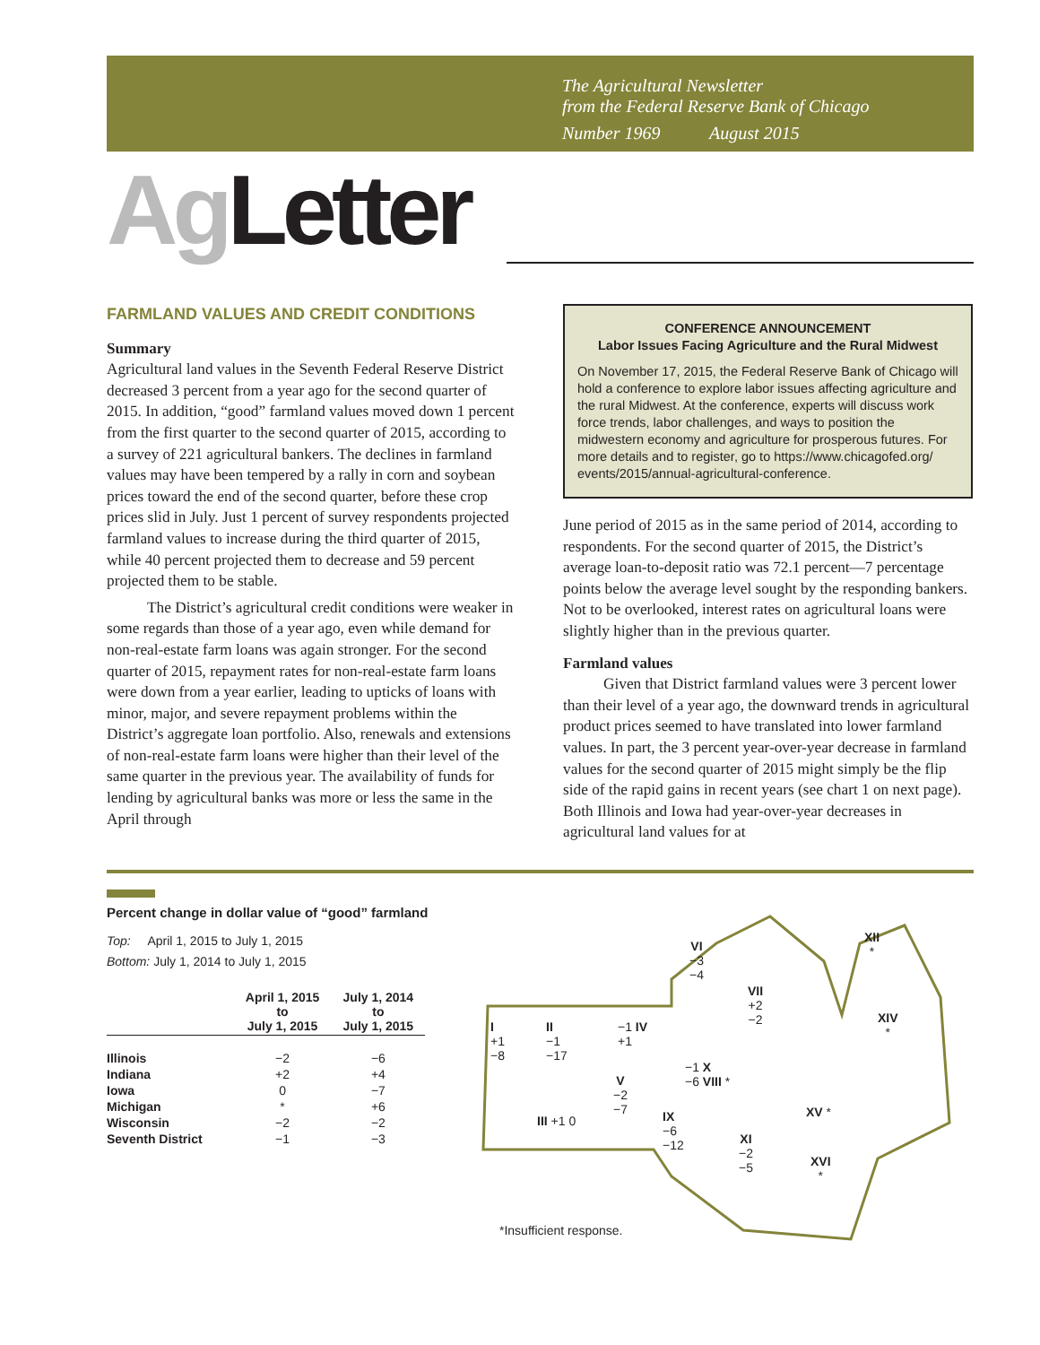The Agricultural Newsletter
from the Federal Reserve Bank of Chicago
Number 1969 August 2015
Ag Letter
FARMLAND VALUES AND CREDIT CONDITIONS
Summary
Agricultural land values in the Seventh Federal Reserve District decreased 3 percent from a year ago for the second quarter of 2015. In addition, “good” farmland values moved down 1 percent from the first quarter to the second quarter of 2015, according to a survey of 221 agricultural bankers. The declines in farmland values may have been tempered by a rally in corn and soybean prices toward the end of the second quarter, before these crop prices slid in July. Just 1 percent of survey respondents projected farmland values to increase during the third quarter of 2015, while 40 percent projected them to decrease and 59 percent projected them to be stable.
The District’s agricultural credit conditions were weaker in some regards than those of a year ago, even while demand for non-real-estate farm loans was again stronger. For the second quarter of 2015, repayment rates for non-real-estate farm loans were down from a year earlier, leading to upticks of loans with minor, major, and severe repayment problems within the District’s aggregate loan portfolio. Also, renewals and extensions of non-real-estate farm loans were higher than their level of the same quarter in the previous year. The availability of funds for lending by agricultural banks was more or less the same in the April through
CONFERENCE ANNOUNCEMENT
Labor Issues Facing Agriculture and the Rural Midwest
On November 17, 2015, the Federal Reserve Bank of Chicago will hold a conference to explore labor issues affecting agriculture and the rural Midwest. At the conference, experts will discuss work force trends, labor challenges, and ways to position the midwestern economy and agriculture for prosperous futures. For more details and to register, go to https://www.chicagofed.org/ events/2015/annual-agricultural-conference.
June period of 2015 as in the same period of 2014, according to respondents. For the second quarter of 2015, the District’s average loan-to-deposit ratio was 72.1 percent—7 percentage points below the average level sought by the responding bankers. Not to be overlooked, interest rates on agricultural loans were slightly higher than in the previous quarter.
Farmland values
Given that District farmland values were 3 percent lower than their level of a year ago, the downward trends in agricultural product prices seemed to have translated into lower farmland values. In part, the 3 percent year-over-year decrease in farmland values for the second quarter of 2015 might simply be the flip side of the rapid gains in recent years (see chart 1 on next page). Both Illinois and Iowa had year-over-year decreases in agricultural land values for at
Percent change in dollar value of “good” farmland
Top: April 1, 2015 to July 1, 2015
Bottom: July 1, 2014 to July 1, 2015
| | April 1, 2015 to July 1, 2015 | July 1, 2014 to July 1, 2015 |
| --- | --- | --- |
| Illinois | −2 | −6 |
| Indiana | +2 | +4 |
| Iowa | 0 | −7 |
| Michigan | * | +6 |
| Wisconsin | −2 | −2 |
| Seventh District | −1 | −3 |
VI
−3
−4
XII
*
VII
+2
−2
XIV
*
I
+1
−8
II
−1
−17
−1 IV
+1
V
−2
−7
−1 X
−6 VIII *
XV *
III +1 0
IX
−6
−12
XI
−2
−5
XVI
*
*Insufficient response.